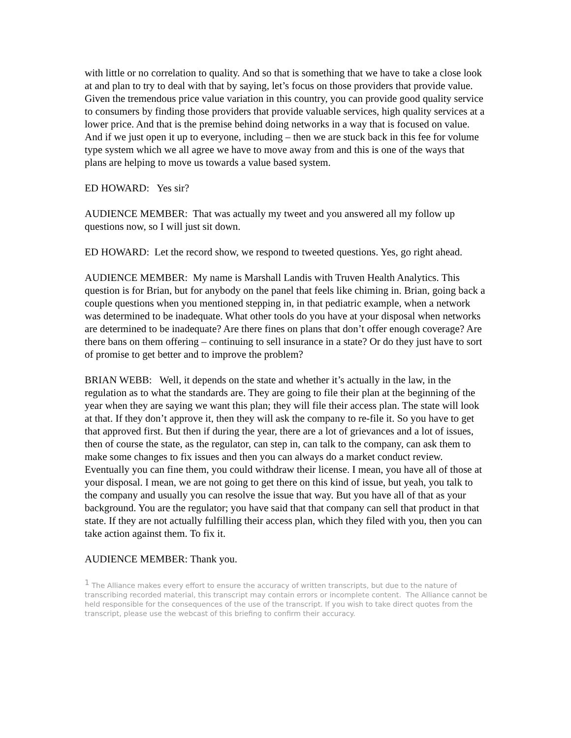with little or no correlation to quality. And so that is something that we have to take a close look at and plan to try to deal with that by saying, let’s focus on those providers that provide value. Given the tremendous price value variation in this country, you can provide good quality service to consumers by finding those providers that provide valuable services, high quality services at a lower price. And that is the premise behind doing networks in a way that is focused on value. And if we just open it up to everyone, including – then we are stuck back in this fee for volume type system which we all agree we have to move away from and this is one of the ways that plans are helping to move us towards a value based system.
ED HOWARD: Yes sir?
AUDIENCE MEMBER: That was actually my tweet and you answered all my follow up questions now, so I will just sit down.
ED HOWARD: Let the record show, we respond to tweeted questions. Yes, go right ahead.
AUDIENCE MEMBER: My name is Marshall Landis with Truven Health Analytics. This question is for Brian, but for anybody on the panel that feels like chiming in. Brian, going back a couple questions when you mentioned stepping in, in that pediatric example, when a network was determined to be inadequate. What other tools do you have at your disposal when networks are determined to be inadequate? Are there fines on plans that don’t offer enough coverage? Are there bans on them offering – continuing to sell insurance in a state? Or do they just have to sort of promise to get better and to improve the problem?
BRIAN WEBB: Well, it depends on the state and whether it’s actually in the law, in the regulation as to what the standards are. They are going to file their plan at the beginning of the year when they are saying we want this plan; they will file their access plan. The state will look at that. If they don’t approve it, then they will ask the company to re-file it. So you have to get that approved first. But then if during the year, there are a lot of grievances and a lot of issues, then of course the state, as the regulator, can step in, can talk to the company, can ask them to make some changes to fix issues and then you can always do a market conduct review. Eventually you can fine them, you could withdraw their license. I mean, you have all of those at your disposal. I mean, we are not going to get there on this kind of issue, but yeah, you talk to the company and usually you can resolve the issue that way. But you have all of that as your background. You are the regulator; you have said that that company can sell that product in that state. If they are not actually fulfilling their access plan, which they filed with you, then you can take action against them. To fix it.
AUDIENCE MEMBER: Thank you.
<sup>1</sup> The Alliance makes every effort to ensure the accuracy of written transcripts, but due to the nature of transcribing recorded material, this transcript may contain errors or incomplete content. The Alliance cannot be held responsible for the consequences of the use of the transcript. If you wish to take direct quotes from the transcript, please use the webcast of this briefing to confirm their accuracy.